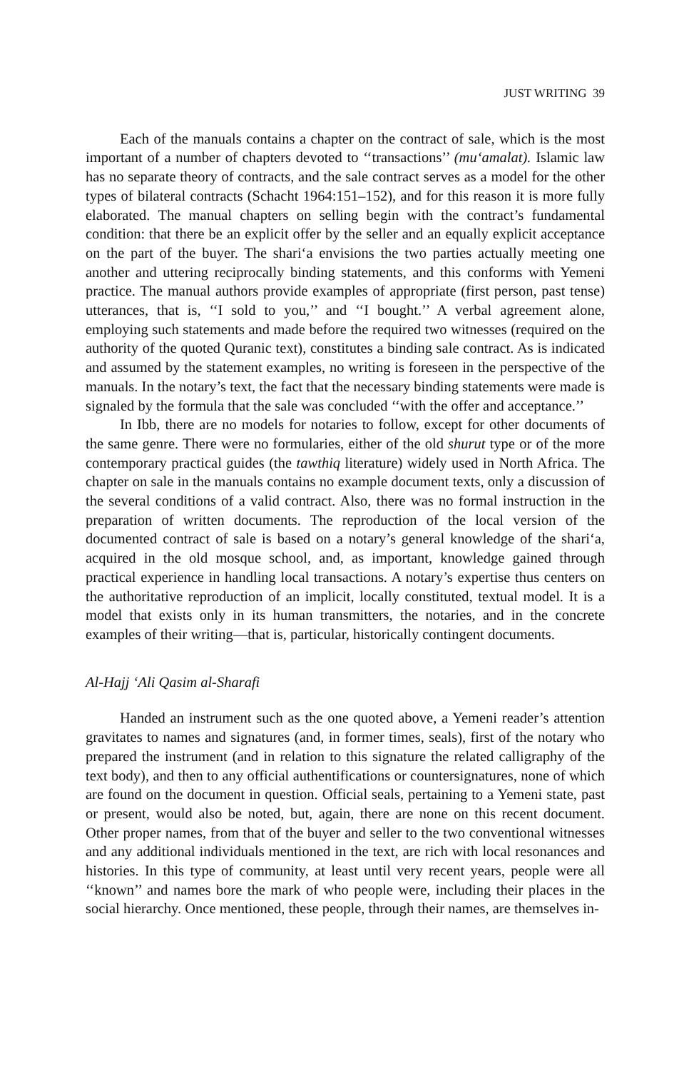JUST WRITING 39
Each of the manuals contains a chapter on the contract of sale, which is the most important of a number of chapters devoted to ‘‘transactions’’ (mu‘amalat). Islamic law has no separate theory of contracts, and the sale contract serves as a model for the other types of bilateral contracts (Schacht 1964:151–152), and for this reason it is more fully elaborated. The manual chapters on selling begin with the contract’s fundamental condition: that there be an explicit offer by the seller and an equally explicit acceptance on the part of the buyer. The shari‘a envisions the two parties actually meeting one another and uttering reciprocally binding statements, and this conforms with Yemeni practice. The manual authors provide examples of appropriate (first person, past tense) utterances, that is, ‘‘I sold to you,’’ and ‘‘I bought.’’ A verbal agreement alone, employing such statements and made before the required two witnesses (required on the authority of the quoted Quranic text), constitutes a binding sale contract. As is indicated and assumed by the statement examples, no writing is foreseen in the perspective of the manuals. In the notary’s text, the fact that the necessary binding statements were made is signaled by the formula that the sale was concluded ‘‘with the offer and acceptance.’’
In Ibb, there are no models for notaries to follow, except for other documents of the same genre. There were no formularies, either of the old shurut type or of the more contemporary practical guides (the tawthiq literature) widely used in North Africa. The chapter on sale in the manuals contains no example document texts, only a discussion of the several conditions of a valid contract. Also, there was no formal instruction in the preparation of written documents. The reproduction of the local version of the documented contract of sale is based on a notary’s general knowledge of the shari‘a, acquired in the old mosque school, and, as important, knowledge gained through practical experience in handling local transactions. A notary’s expertise thus centers on the authoritative reproduction of an implicit, locally constituted, textual model. It is a model that exists only in its human transmitters, the notaries, and in the concrete examples of their writing—that is, particular, historically contingent documents.
Al-Hajj ‘Ali Qasim al-Sharafi
Handed an instrument such as the one quoted above, a Yemeni reader’s attention gravitates to names and signatures (and, in former times, seals), first of the notary who prepared the instrument (and in relation to this signature the related calligraphy of the text body), and then to any official authentifications or countersignatures, none of which are found on the document in question. Official seals, pertaining to a Yemeni state, past or present, would also be noted, but, again, there are none on this recent document. Other proper names, from that of the buyer and seller to the two conventional witnesses and any additional individuals mentioned in the text, are rich with local resonances and histories. In this type of community, at least until very recent years, people were all ‘‘known’’ and names bore the mark of who people were, including their places in the social hierarchy. Once mentioned, these people, through their names, are themselves in-